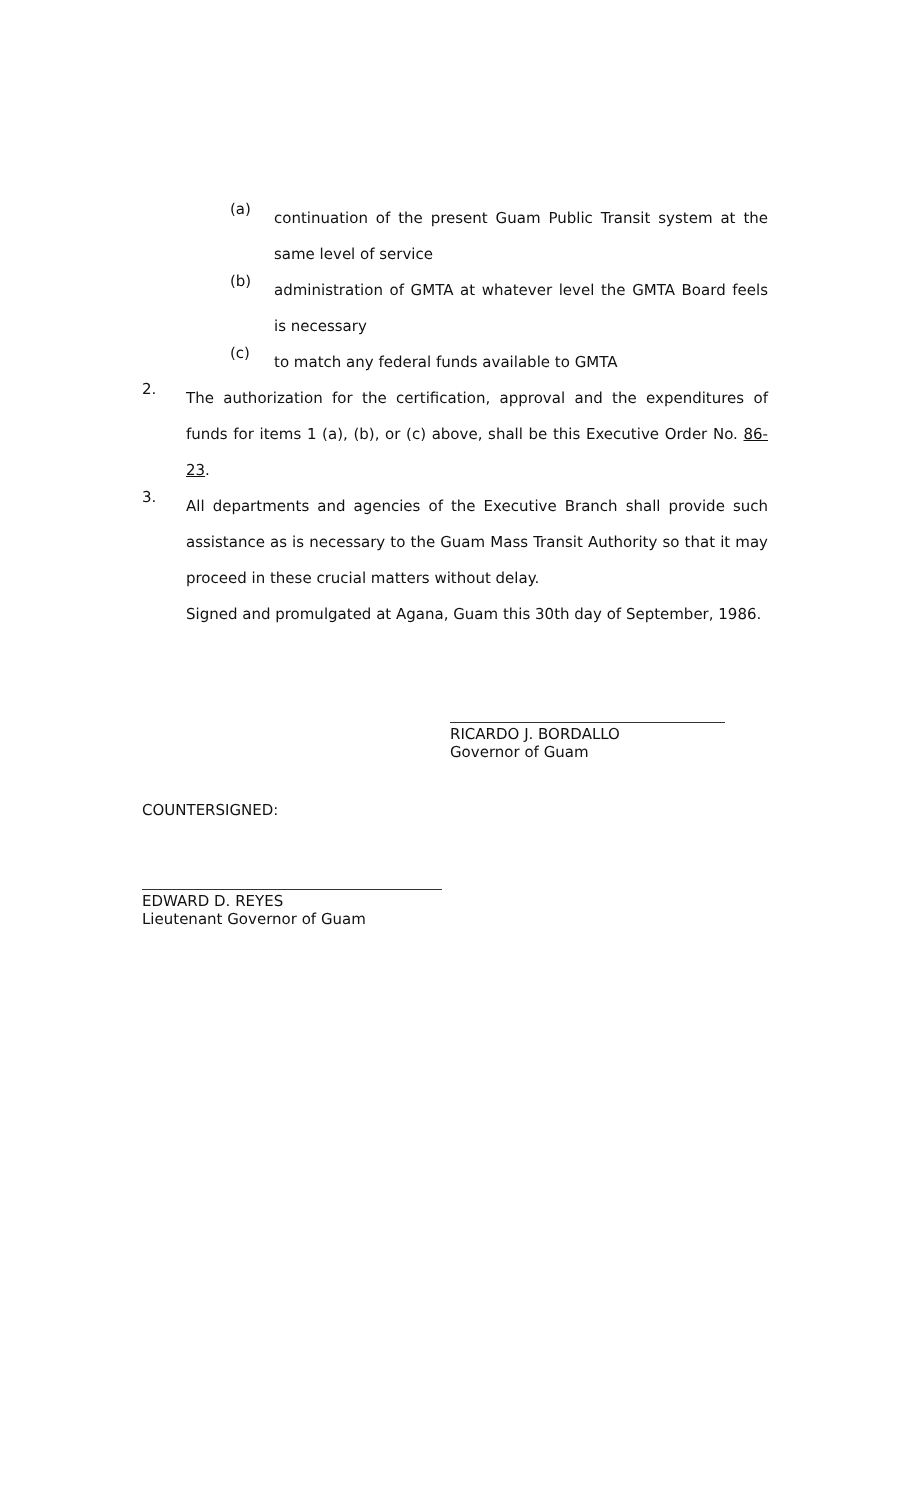(a)
continuation of the present Guam Public Transit system at the same level of service
(b)
administration of GMTA at whatever level the GMTA Board feels is necessary
(c)
to match any federal funds available to GMTA
2.
The authorization for the certification, approval and the expenditures of funds for items 1 (a), (b), or (c) above, shall be this Executive Order No. 86-23.
3.
All departments and agencies of the Executive Branch shall provide such assistance as is necessary to the Guam Mass Transit Authority so that it may proceed in these crucial matters without delay.
Signed and promulgated at Agana, Guam this 30th day of September, 1986.
RICARDO J. BORDALLO
Governor of Guam
COUNTERSIGNED:
EDWARD D. REYES
Lieutenant Governor of Guam